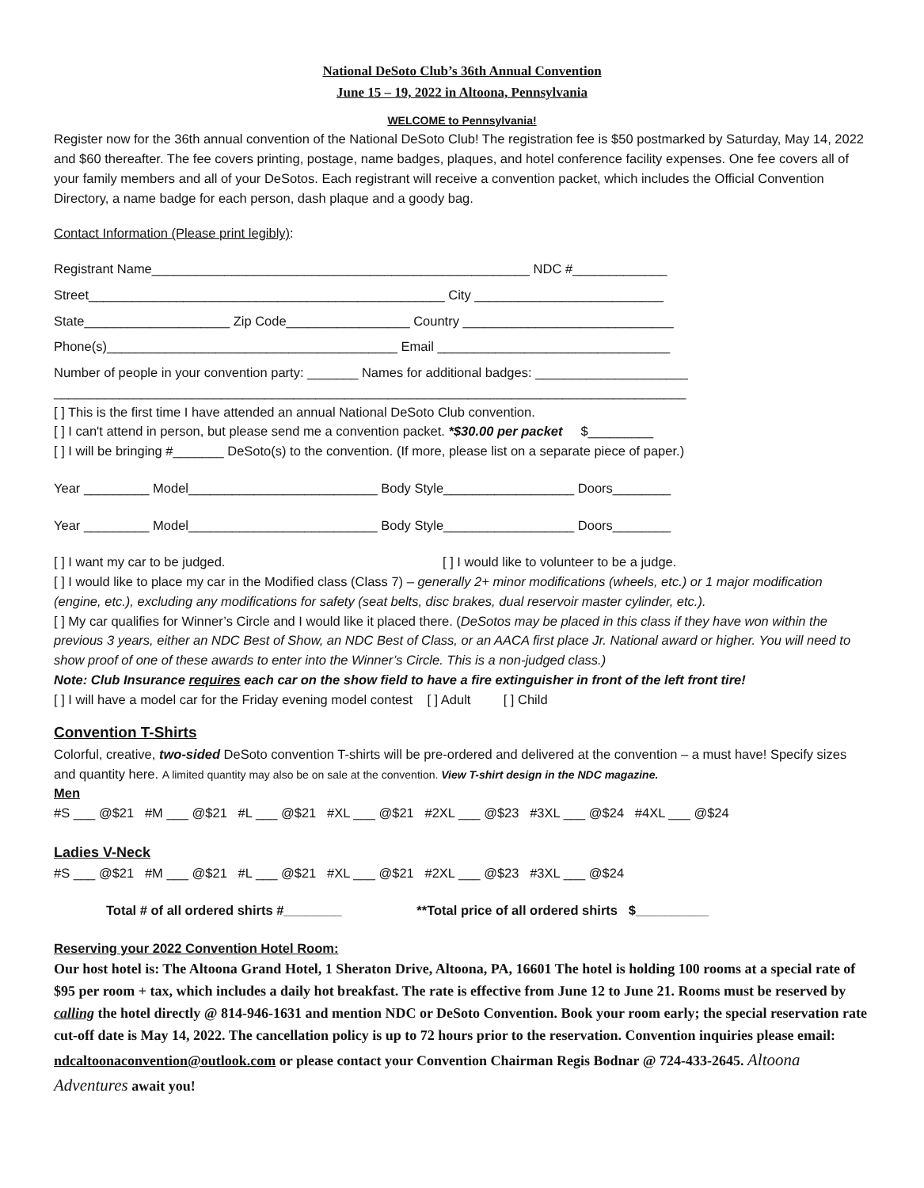National DeSoto Club’s 36th Annual Convention
June 15 – 19, 2022 in Altoona, Pennsylvania
WELCOME to Pennsylvania!
Register now for the 36th annual convention of the National DeSoto Club! The registration fee is $50 postmarked by Saturday, May 14, 2022 and $60 thereafter. The fee covers printing, postage, name badges, plaques, and hotel conference facility expenses. One fee covers all of your family members and all of your DeSotos. Each registrant will receive a convention packet, which includes the Official Convention Directory, a name badge for each person, dash plaque and a goody bag.
Contact Information (Please print legibly):
Registrant Name____________________________________________________ NDC #_____________
Street_________________________________________________ City __________________________
State____________________ Zip Code_________________ Country _____________________________
Phone(s)________________________________________ Email ________________________________
Number of people in your convention party: _______ Names for additional badges: _____________________
_______________________________________________________________________________________
[ ] This is the first time I have attended an annual National DeSoto Club convention.
[ ] I can't attend in person, but please send me a convention packet. *$30.00 per packet $_________
[ ] I will be bringing #_______ DeSoto(s) to the convention. (If more, please list on a separate piece of paper.)
Year _________ Model__________________________ Body Style__________________ Doors________
Year _________ Model__________________________ Body Style__________________ Doors________
[ ] I want my car to be judged. [ ] I would like to volunteer to be a judge.
[ ] I would like to place my car in the Modified class (Class 7) – generally 2+ minor modifications (wheels, etc.) or 1 major modification (engine, etc.), excluding any modifications for safety (seat belts, disc brakes, dual reservoir master cylinder, etc.).
[ ] My car qualifies for Winner’s Circle and I would like it placed there. (DeSotos may be placed in this class if they have won within the previous 3 years, either an NDC Best of Show, an NDC Best of Class, or an AACA first place Jr. National award or higher. You will need to show proof of one of these awards to enter into the Winner’s Circle. This is a non-judged class.)
Note: Club Insurance requires each car on the show field to have a fire extinguisher in front of the left front tire!
[ ] I will have a model car for the Friday evening model contest [ ] Adult [ ] Child
Convention T-Shirts
Colorful, creative, two-sided DeSoto convention T-shirts will be pre-ordered and delivered at the convention – a must have! Specify sizes and quantity here. A limited quantity may also be on sale at the convention. View T-shirt design in the NDC magazine.
Men
#S ___ @$21 #M ___ @$21 #L ___ @$21 #XL ___ @$21 #2XL ___ @$23 #3XL ___ @$24 #4XL ___ @$24
Ladies V-Neck
#S ___ @$21 #M ___ @$21 #L ___ @$21 #XL ___ @$21 #2XL ___ @$23 #3XL ___ @$24
Total # of all ordered shirts #________ **Total price of all ordered shirts $__________
Reserving your 2022 Convention Hotel Room:
Our host hotel is: The Altoona Grand Hotel, 1 Sheraton Drive, Altoona, PA, 16601 The hotel is holding 100 rooms at a special rate of $95 per room + tax, which includes a daily hot breakfast. The rate is effective from June 12 to June 21. Rooms must be reserved by calling the hotel directly @ 814-946-1631 and mention NDC or DeSoto Convention. Book your room early; the special reservation rate cut-off date is May 14, 2022. The cancellation policy is up to 72 hours prior to the reservation. Convention inquiries please email: ndcaltoonaconvention@outlook.com or please contact your Convention Chairman Regis Bodnar @ 724-433-2645. Altoona Adventures await you!